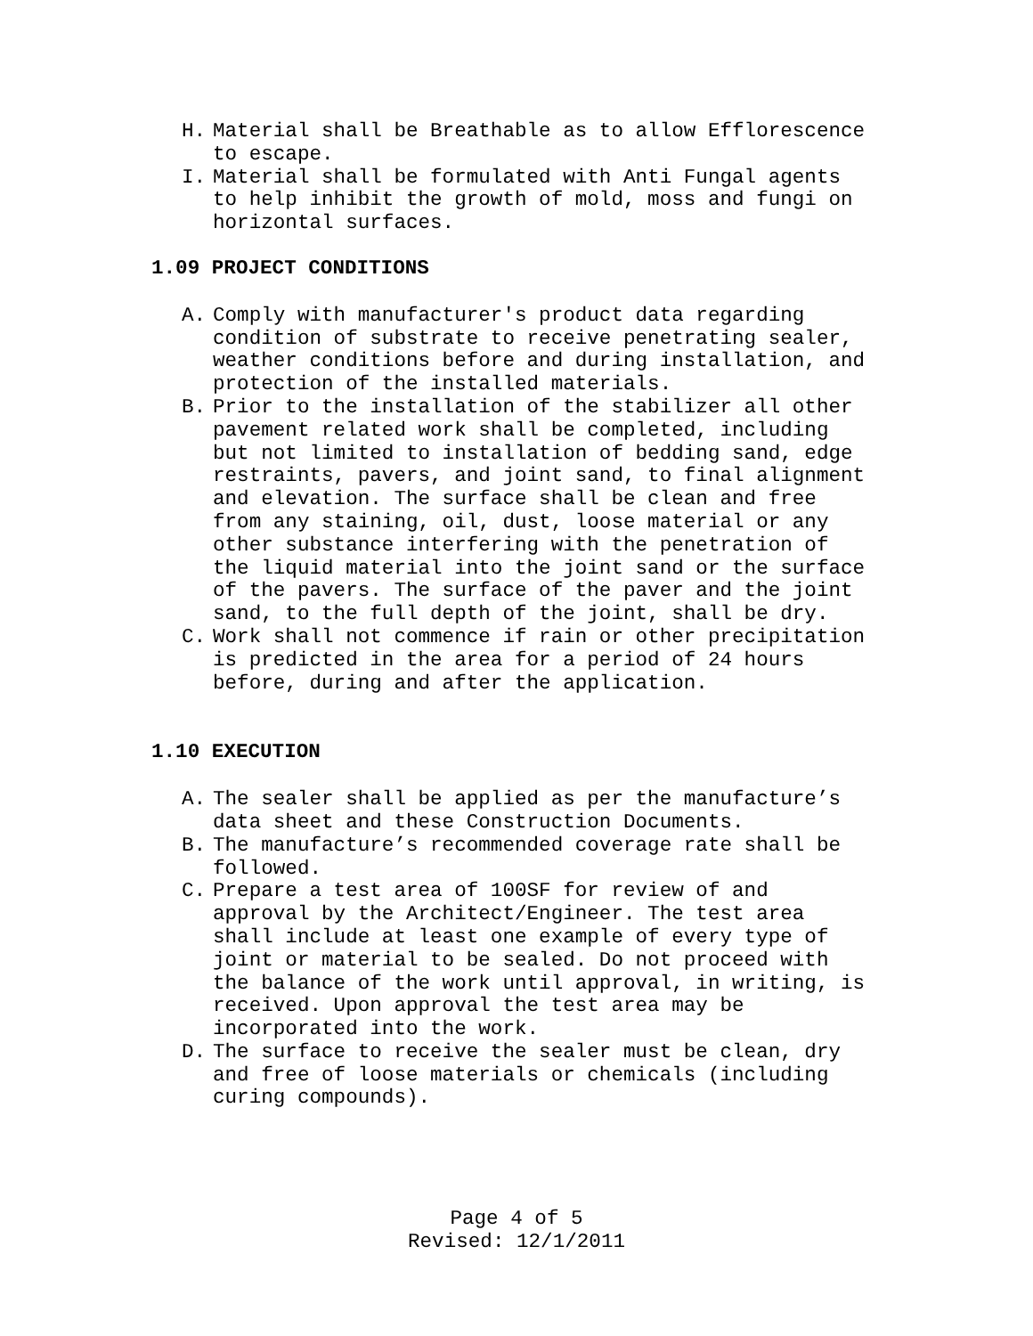H. Material shall be Breathable as to allow Efflorescence to escape.
I. Material shall be formulated with Anti Fungal agents to help inhibit the growth of mold, moss and fungi on horizontal surfaces.
1.09 PROJECT CONDITIONS
A. Comply with manufacturer's product data regarding condition of substrate to receive penetrating sealer, weather conditions before and during installation, and protection of the installed materials.
B. Prior to the installation of the stabilizer all other pavement related work shall be completed, including but not limited to installation of bedding sand, edge restraints, pavers, and joint sand, to final alignment and elevation. The surface shall be clean and free from any staining, oil, dust, loose material or any other substance interfering with the penetration of the liquid material into the joint sand or the surface of the pavers. The surface of the paver and the joint sand, to the full depth of the joint, shall be dry.
C. Work shall not commence if rain or other precipitation is predicted in the area for a period of 24 hours before, during and after the application.
1.10 EXECUTION
A. The sealer shall be applied as per the manufacture’s data sheet and these Construction Documents.
B. The manufacture’s recommended coverage rate shall be followed.
C. Prepare a test area of 100SF for review of and approval by the Architect/Engineer. The test area shall include at least one example of every type of joint or material to be sealed. Do not proceed with the balance of the work until approval, in writing, is received. Upon approval the test area may be incorporated into the work.
D. The surface to receive the sealer must be clean, dry and free of loose materials or chemicals (including curing compounds).
Page 4 of 5
Revised: 12/1/2011